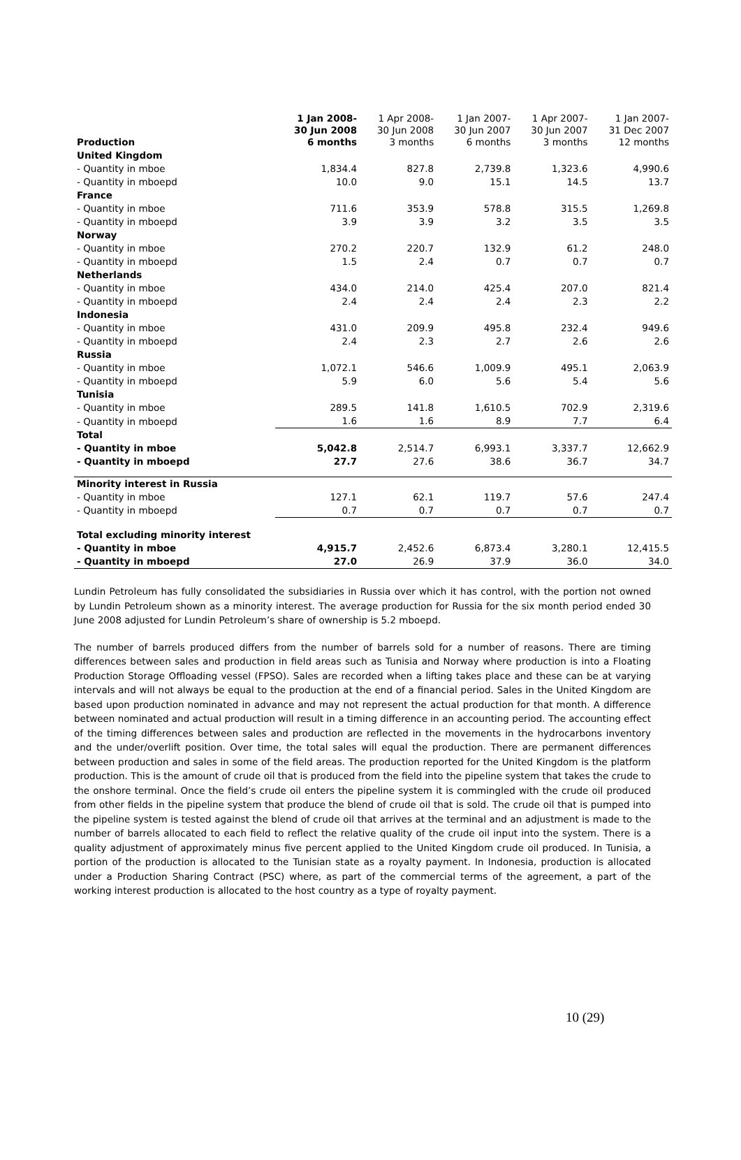| Production | 1 Jan 2008- 30 Jun 2008 6 months | 1 Apr 2008- 30 Jun 2008 3 months | 1 Jan 2007- 30 Jun 2007 6 months | 1 Apr 2007- 30 Jun 2007 3 months | 1 Jan 2007- 31 Dec 2007 12 months |
| --- | --- | --- | --- | --- | --- |
| United Kingdom | | | | | |
| - Quantity in mboe | 1,834.4 | 827.8 | 2,739.8 | 1,323.6 | 4,990.6 |
| - Quantity in mboepd | 10.0 | 9.0 | 15.1 | 14.5 | 13.7 |
| France | | | | | |
| - Quantity in mboe | 711.6 | 353.9 | 578.8 | 315.5 | 1,269.8 |
| - Quantity in mboepd | 3.9 | 3.9 | 3.2 | 3.5 | 3.5 |
| Norway | | | | | |
| - Quantity in mboe | 270.2 | 220.7 | 132.9 | 61.2 | 248.0 |
| - Quantity in mboepd | 1.5 | 2.4 | 0.7 | 0.7 | 0.7 |
| Netherlands | | | | | |
| - Quantity in mboe | 434.0 | 214.0 | 425.4 | 207.0 | 821.4 |
| - Quantity in mboepd | 2.4 | 2.4 | 2.4 | 2.3 | 2.2 |
| Indonesia | | | | | |
| - Quantity in mboe | 431.0 | 209.9 | 495.8 | 232.4 | 949.6 |
| - Quantity in mboepd | 2.4 | 2.3 | 2.7 | 2.6 | 2.6 |
| Russia | | | | | |
| - Quantity in mboe | 1,072.1 | 546.6 | 1,009.9 | 495.1 | 2,063.9 |
| - Quantity in mboepd | 5.9 | 6.0 | 5.6 | 5.4 | 5.6 |
| Tunisia | | | | | |
| - Quantity in mboe | 289.5 | 141.8 | 1,610.5 | 702.9 | 2,319.6 |
| - Quantity in mboepd | 1.6 | 1.6 | 8.9 | 7.7 | 6.4 |
| Total | | | | | |
| - Quantity in mboe | 5,042.8 | 2,514.7 | 6,993.1 | 3,337.7 | 12,662.9 |
| - Quantity in mboepd | 27.7 | 27.6 | 38.6 | 36.7 | 34.7 |
| Minority interest in Russia | | | | | |
| - Quantity in mboe | 127.1 | 62.1 | 119.7 | 57.6 | 247.4 |
| - Quantity in mboepd | 0.7 | 0.7 | 0.7 | 0.7 | 0.7 |
| Total excluding minority interest | | | | | |
| - Quantity in mboe | 4,915.7 | 2,452.6 | 6,873.4 | 3,280.1 | 12,415.5 |
| - Quantity in mboepd | 27.0 | 26.9 | 37.9 | 36.0 | 34.0 |
Lundin Petroleum has fully consolidated the subsidiaries in Russia over which it has control, with the portion not owned by Lundin Petroleum shown as a minority interest. The average production for Russia for the six month period ended 30 June 2008 adjusted for Lundin Petroleum’s share of ownership is 5.2 mboepd.
The number of barrels produced differs from the number of barrels sold for a number of reasons. There are timing differences between sales and production in field areas such as Tunisia and Norway where production is into a Floating Production Storage Offloading vessel (FPSO). Sales are recorded when a lifting takes place and these can be at varying intervals and will not always be equal to the production at the end of a financial period. Sales in the United Kingdom are based upon production nominated in advance and may not represent the actual production for that month. A difference between nominated and actual production will result in a timing difference in an accounting period. The accounting effect of the timing differences between sales and production are reflected in the movements in the hydrocarbons inventory and the under/overlift position. Over time, the total sales will equal the production. There are permanent differences between production and sales in some of the field areas. The production reported for the United Kingdom is the platform production. This is the amount of crude oil that is produced from the field into the pipeline system that takes the crude to the onshore terminal. Once the field’s crude oil enters the pipeline system it is commingled with the crude oil produced from other fields in the pipeline system that produce the blend of crude oil that is sold. The crude oil that is pumped into the pipeline system is tested against the blend of crude oil that arrives at the terminal and an adjustment is made to the number of barrels allocated to each field to reflect the relative quality of the crude oil input into the system. There is a quality adjustment of approximately minus five percent applied to the United Kingdom crude oil produced. In Tunisia, a portion of the production is allocated to the Tunisian state as a royalty payment. In Indonesia, production is allocated under a Production Sharing Contract (PSC) where, as part of the commercial terms of the agreement, a part of the working interest production is allocated to the host country as a type of royalty payment.
10 (29)